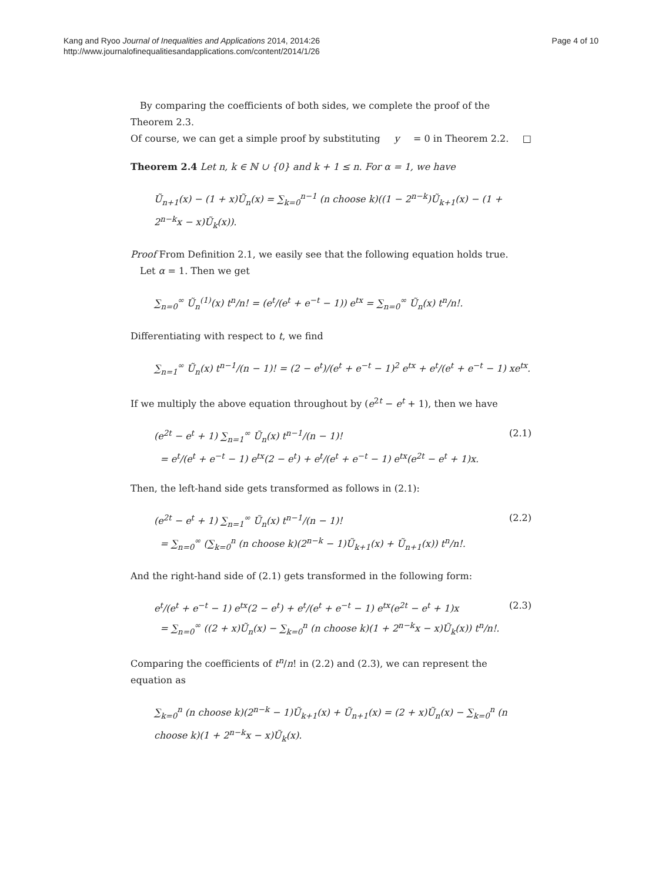Kang and Ryoo Journal of Inequalities and Applications 2014, 2014:26
http://www.journalofinequalitiesandapplications.com/content/2014/1/26
Page 4 of 10
By comparing the coefficients of both sides, we complete the proof of the Theorem 2.3.
Of course, we can get a simple proof by substituting y = 0 in Theorem 2.2. □
Theorem 2.4 Let n, k ∈ ℕ ∪ {0} and k + 1 ≤ n. For α = 1, we have
Ũ<sub>n+1</sub>(x) − (1 + x)Ũ<sub>n</sub>(x) = ∑<sub>k=0</sub><sup>n−1</sup> (n choose k)((1 − 2<sup>n−k</sup>)Ũ<sub>k+1</sub>(x) − (1 + 2<sup>n−k</sup>x − x)Ũ<sub>k</sub>(x)).
Proof From Definition 2.1, we easily see that the following equation holds true.
Let α = 1. Then we get
∑<sub>n=0</sub><sup>∞</sup> Ũ<sub>n</sub><sup>(1)</sup>(x) t<sup>n</sup>/n! = (e<sup>t</sup>/(e<sup>t</sup> + e<sup>−t</sup> − 1)) e<sup>tx</sup> = ∑<sub>n=0</sub><sup>∞</sup> Ũ<sub>n</sub>(x) t<sup>n</sup>/n!.
Differentiating with respect to t, we find
∑<sub>n=1</sub><sup>∞</sup> Ũ<sub>n</sub>(x) t<sup>n−1</sup>/(n − 1)! = (2 − e<sup>t</sup>)/(e<sup>t</sup> + e<sup>−t</sup> − 1)<sup>2</sup> e<sup>tx</sup> + e<sup>t</sup>/(e<sup>t</sup> + e<sup>−t</sup> − 1) xe<sup>tx</sup>.
If we multiply the above equation throughout by (e<sup>2t</sup> − e<sup>t</sup> + 1), then we have
(e<sup>2t</sup> − e<sup>t</sup> + 1) ∑<sub>n=1</sub><sup>∞</sup> Ũ<sub>n</sub>(x) t<sup>n−1</sup>/(n − 1)!
= e<sup>t</sup>/(e<sup>t</sup> + e<sup>−t</sup> − 1) e<sup>tx</sup>(2 − e<sup>t</sup>) + e<sup>t</sup>/(e<sup>t</sup> + e<sup>−t</sup> − 1) e<sup>tx</sup>(e<sup>2t</sup> − e<sup>t</sup> + 1)x. (2.1)
Then, the left-hand side gets transformed as follows in (2.1):
(e<sup>2t</sup> − e<sup>t</sup> + 1) ∑<sub>n=1</sub><sup>∞</sup> Ũ<sub>n</sub>(x) t<sup>n−1</sup>/(n − 1)!
= ∑<sub>n=0</sub><sup>∞</sup> (∑<sub>k=0</sub><sup>n</sup> (n choose k)(2<sup>n−k</sup> − 1)Ũ<sub>k+1</sub>(x) + Ũ<sub>n+1</sub>(x)) t<sup>n</sup>/n!. (2.2)
And the right-hand side of (2.1) gets transformed in the following form:
e<sup>t</sup>/(e<sup>t</sup> + e<sup>−t</sup> − 1) e<sup>tx</sup>(2 − e<sup>t</sup>) + e<sup>t</sup>/(e<sup>t</sup> + e<sup>−t</sup> − 1) e<sup>tx</sup>(e<sup>2t</sup> − e<sup>t</sup> + 1)x
= ∑<sub>n=0</sub><sup>∞</sup> ((2 + x)Ũ<sub>n</sub>(x) − ∑<sub>k=0</sub><sup>n</sup> (n choose k)(1 + 2<sup>n−k</sup>x − x)Ũ<sub>k</sub>(x)) t<sup>n</sup>/n!. (2.3)
Comparing the coefficients of t<sup>n</sup>/n! in (2.2) and (2.3), we can represent the equation as
∑<sub>k=0</sub><sup>n</sup> (n choose k)(2<sup>n−k</sup> − 1)Ũ<sub>k+1</sub>(x) + Ũ<sub>n+1</sub>(x) = (2 + x)Ũ<sub>n</sub>(x) − ∑<sub>k=0</sub><sup>n</sup> (n choose k)(1 + 2<sup>n−k</sup>x − x)Ũ<sub>k</sub>(x).